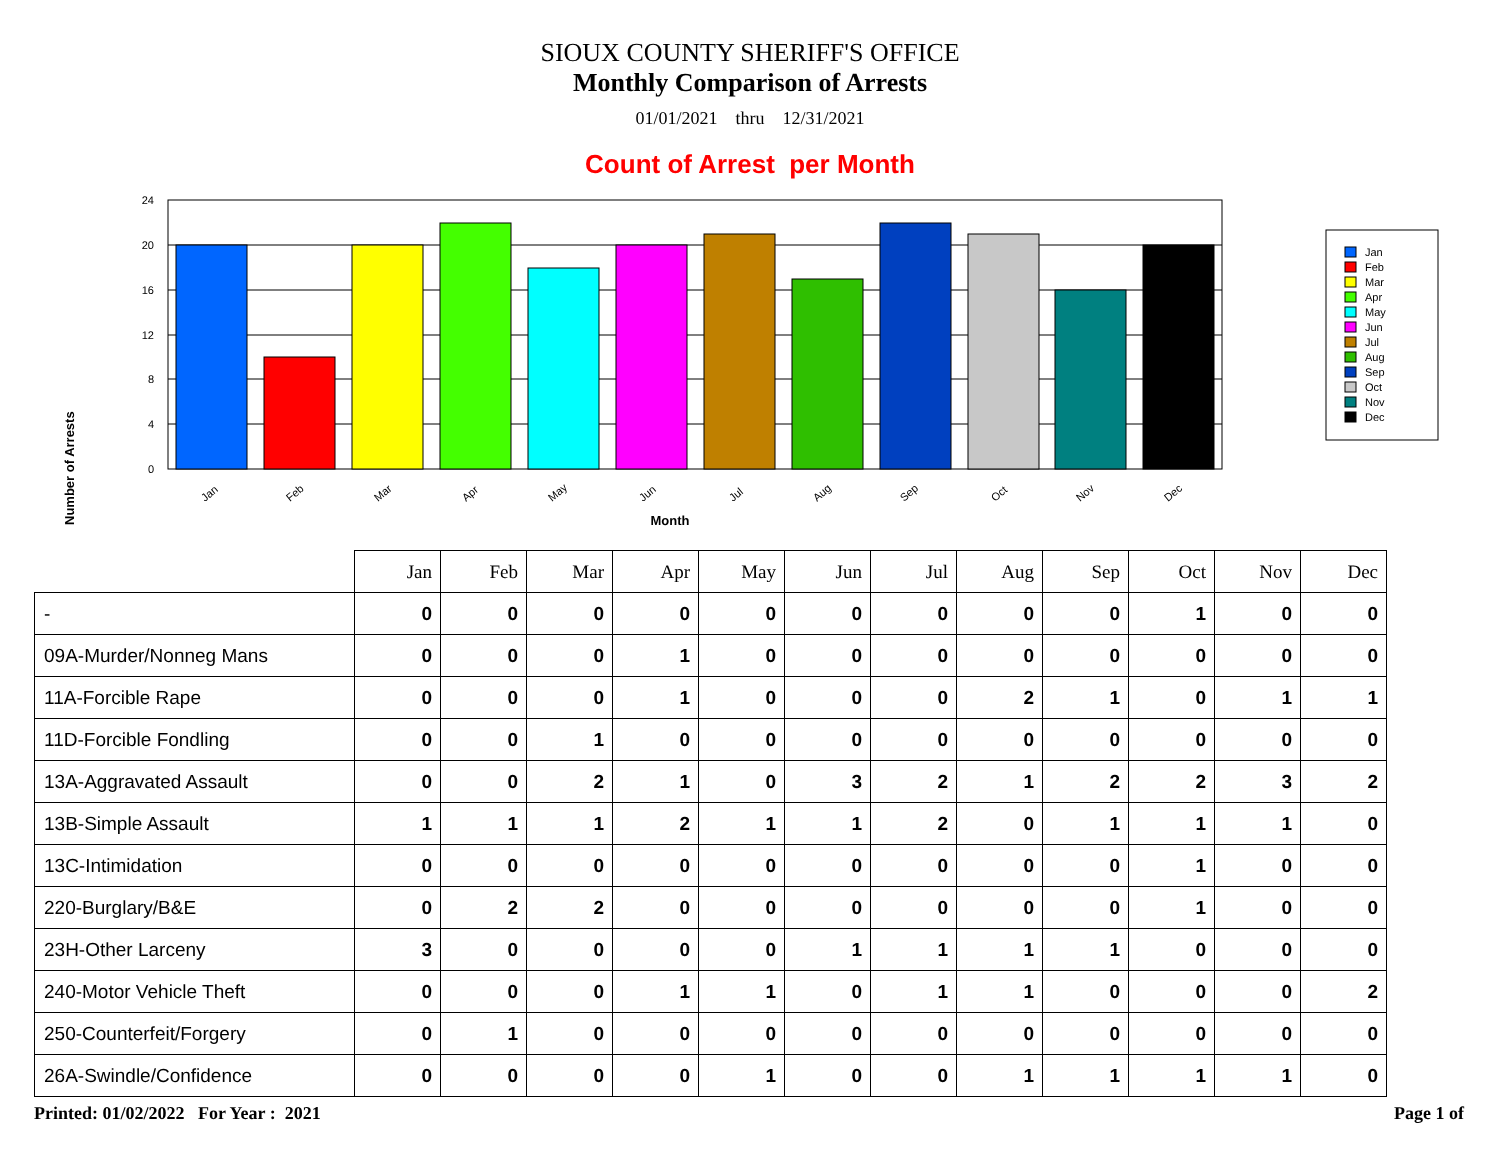SIOUX COUNTY SHERIFF'S OFFICE
Monthly Comparison of Arrests
01/01/2021 thru 12/31/2021
Count of Arrest per Month
Number of Arrests
24
20
16
12
8
4
0
Jan
Feb
Mar
Apr
May
Jun
Jul
Aug
Sep
Oct
Nov
Dec
Month
Jan
Feb
Mar
Apr
May
Jun
Jul
Aug
Sep
Oct
Nov
Dec
| | Jan | Feb | Mar | Apr | May | Jun | Jul | Aug | Sep | Oct | Nov | Dec |
| - | 0 | 0 | 0 | 0 | 0 | 0 | 0 | 0 | 0 | 1 | 0 | 0 |
| 09A-Murder/Nonneg Mans | 0 | 0 | 0 | 1 | 0 | 0 | 0 | 0 | 0 | 0 | 0 | 0 |
| 11A-Forcible Rape | 0 | 0 | 0 | 1 | 0 | 0 | 0 | 2 | 1 | 0 | 1 | 1 |
| 11D-Forcible Fondling | 0 | 0 | 1 | 0 | 0 | 0 | 0 | 0 | 0 | 0 | 0 | 0 |
| 13A-Aggravated Assault | 0 | 0 | 2 | 1 | 0 | 3 | 2 | 1 | 2 | 2 | 3 | 2 |
| 13B-Simple Assault | 1 | 1 | 1 | 2 | 1 | 1 | 2 | 0 | 1 | 1 | 1 | 0 |
| 13C-Intimidation | 0 | 0 | 0 | 0 | 0 | 0 | 0 | 0 | 0 | 1 | 0 | 0 |
| 220-Burglary/B&E | 0 | 2 | 2 | 0 | 0 | 0 | 0 | 0 | 0 | 1 | 0 | 0 |
| 23H-Other Larceny | 3 | 0 | 0 | 0 | 0 | 1 | 1 | 1 | 1 | 0 | 0 | 0 |
| 240-Motor Vehicle Theft | 0 | 0 | 0 | 1 | 1 | 0 | 1 | 1 | 0 | 0 | 0 | 2 |
| 250-Counterfeit/Forgery | 0 | 1 | 0 | 0 | 0 | 0 | 0 | 0 | 0 | 0 | 0 | 0 |
| 26A-Swindle/Confidence | 0 | 0 | 0 | 0 | 1 | 0 | 0 | 1 | 1 | 1 | 1 | 0 |
Printed: 01/02/2022 For Year : 2021 Page 1 of